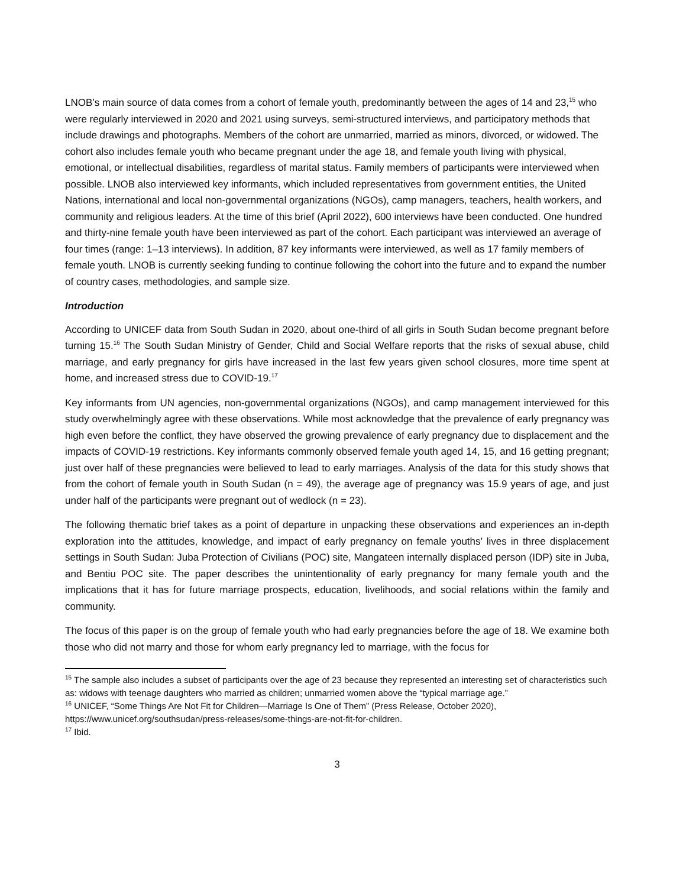LNOB’s main source of data comes from a cohort of female youth, predominantly between the ages of 14 and 23,<sup>15</sup> who were regularly interviewed in 2020 and 2021 using surveys, semi-structured interviews, and participatory methods that include drawings and photographs. Members of the cohort are unmarried, married as minors, divorced, or widowed. The cohort also includes female youth who became pregnant under the age 18, and female youth living with physical, emotional, or intellectual disabilities, regardless of marital status. Family members of participants were interviewed when possible. LNOB also interviewed key informants, which included representatives from government entities, the United Nations, international and local non-governmental organizations (NGOs), camp managers, teachers, health workers, and community and religious leaders. At the time of this brief (April 2022), 600 interviews have been conducted. One hundred and thirty-nine female youth have been interviewed as part of the cohort. Each participant was interviewed an average of four times (range: 1–13 interviews). In addition, 87 key informants were interviewed, as well as 17 family members of female youth. LNOB is currently seeking funding to continue following the cohort into the future and to expand the number of country cases, methodologies, and sample size.
Introduction
According to UNICEF data from South Sudan in 2020, about one-third of all girls in South Sudan become pregnant before turning 15.<sup>16</sup> The South Sudan Ministry of Gender, Child and Social Welfare reports that the risks of sexual abuse, child marriage, and early pregnancy for girls have increased in the last few years given school closures, more time spent at home, and increased stress due to COVID-19.<sup>17</sup>
Key informants from UN agencies, non-governmental organizations (NGOs), and camp management interviewed for this study overwhelmingly agree with these observations. While most acknowledge that the prevalence of early pregnancy was high even before the conflict, they have observed the growing prevalence of early pregnancy due to displacement and the impacts of COVID-19 restrictions. Key informants commonly observed female youth aged 14, 15, and 16 getting pregnant; just over half of these pregnancies were believed to lead to early marriages. Analysis of the data for this study shows that from the cohort of female youth in South Sudan (n = 49), the average age of pregnancy was 15.9 years of age, and just under half of the participants were pregnant out of wedlock (n = 23).
The following thematic brief takes as a point of departure in unpacking these observations and experiences an in-depth exploration into the attitudes, knowledge, and impact of early pregnancy on female youths’ lives in three displacement settings in South Sudan: Juba Protection of Civilians (POC) site, Mangateen internally displaced person (IDP) site in Juba, and Bentiu POC site. The paper describes the unintentionality of early pregnancy for many female youth and the implications that it has for future marriage prospects, education, livelihoods, and social relations within the family and community.
The focus of this paper is on the group of female youth who had early pregnancies before the age of 18. We examine both those who did not marry and those for whom early pregnancy led to marriage, with the focus for
<sup>15</sup> The sample also includes a subset of participants over the age of 23 because they represented an interesting set of characteristics such as: widows with teenage daughters who married as children; unmarried women above the “typical marriage age.”
<sup>16</sup> UNICEF, “Some Things Are Not Fit for Children—Marriage Is One of Them” (Press Release, October 2020), https://www.unicef.org/southsudan/press-releases/some-things-are-not-fit-for-children.
<sup>17</sup> Ibid.
3